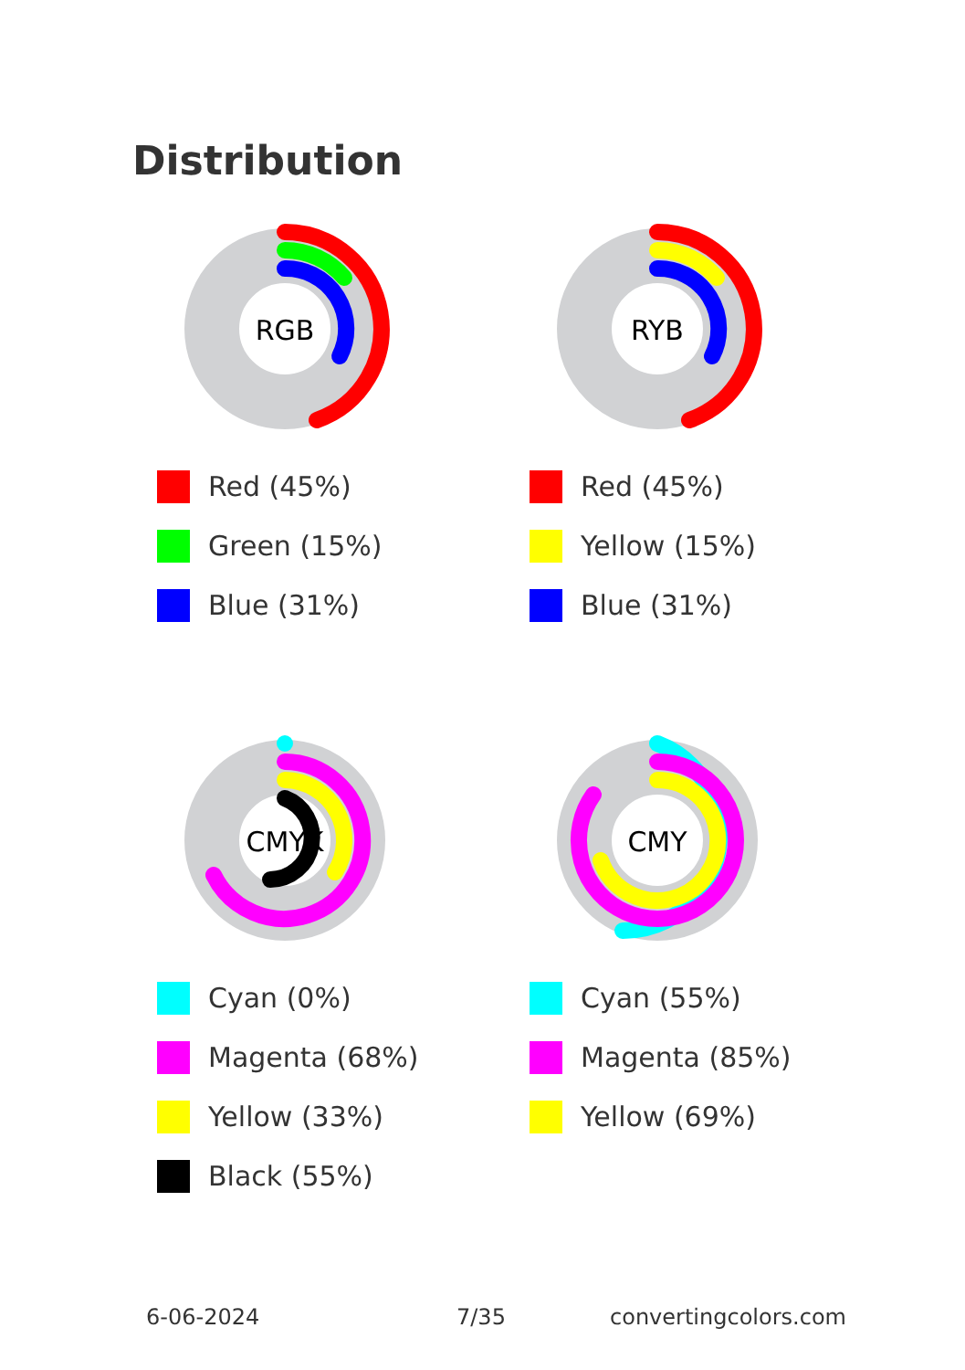Distribution
RGB
Red (45%)
Green (15%)
Blue (31%)
RYB
Red (45%)
Yellow (15%)
Blue (31%)
CMYK
Cyan (0%)
Magenta (68%)
Yellow (33%)
Black (55%)
CMY
Cyan (55%)
Magenta (85%)
Yellow (69%)
6-06-2024 7/35 convertingcolors.com